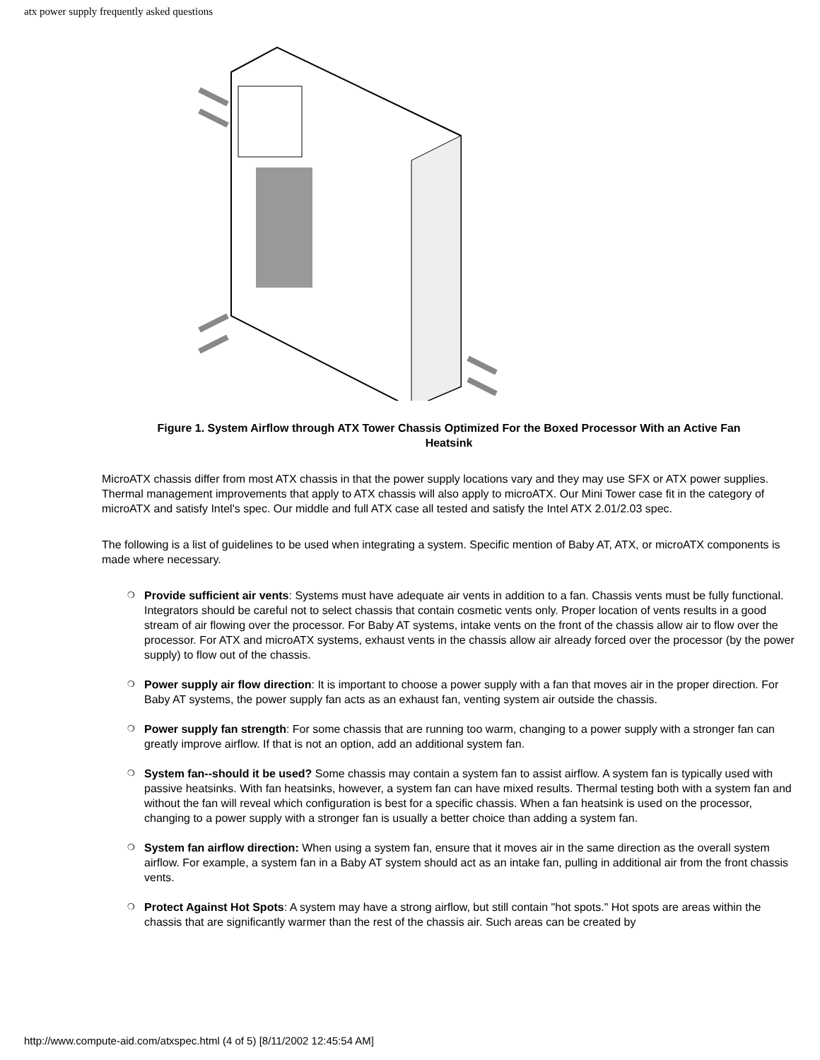atx power supply frequently asked questions
Figure 1. System Airflow through ATX Tower Chassis Optimized For the Boxed Processor With an Active Fan Heatsink
MicroATX chassis differ from most ATX chassis in that the power supply locations vary and they may use SFX or ATX power supplies. Thermal management improvements that apply to ATX chassis will also apply to microATX. Our Mini Tower case fit in the category of microATX and satisfy Intel's spec. Our middle and full ATX case all tested and satisfy the Intel ATX 2.01/2.03 spec.
The following is a list of guidelines to be used when integrating a system. Specific mention of Baby AT, ATX, or microATX components is made where necessary.
❍ Provide sufficient air vents: Systems must have adequate air vents in addition to a fan. Chassis vents must be fully functional. Integrators should be careful not to select chassis that contain cosmetic vents only. Proper location of vents results in a good stream of air flowing over the processor. For Baby AT systems, intake vents on the front of the chassis allow air to flow over the processor. For ATX and microATX systems, exhaust vents in the chassis allow air already forced over the processor (by the power supply) to flow out of the chassis.
❍ Power supply air flow direction: It is important to choose a power supply with a fan that moves air in the proper direction. For Baby AT systems, the power supply fan acts as an exhaust fan, venting system air outside the chassis.
❍ Power supply fan strength: For some chassis that are running too warm, changing to a power supply with a stronger fan can greatly improve airflow. If that is not an option, add an additional system fan.
❍ System fan--should it be used? Some chassis may contain a system fan to assist airflow. A system fan is typically used with passive heatsinks. With fan heatsinks, however, a system fan can have mixed results. Thermal testing both with a system fan and without the fan will reveal which configuration is best for a specific chassis. When a fan heatsink is used on the processor, changing to a power supply with a stronger fan is usually a better choice than adding a system fan.
❍ System fan airflow direction: When using a system fan, ensure that it moves air in the same direction as the overall system airflow. For example, a system fan in a Baby AT system should act as an intake fan, pulling in additional air from the front chassis vents.
❍ Protect Against Hot Spots: A system may have a strong airflow, but still contain "hot spots." Hot spots are areas within the chassis that are significantly warmer than the rest of the chassis air. Such areas can be created by
http://www.compute-aid.com/atxspec.html (4 of 5) [8/11/2002 12:45:54 AM]